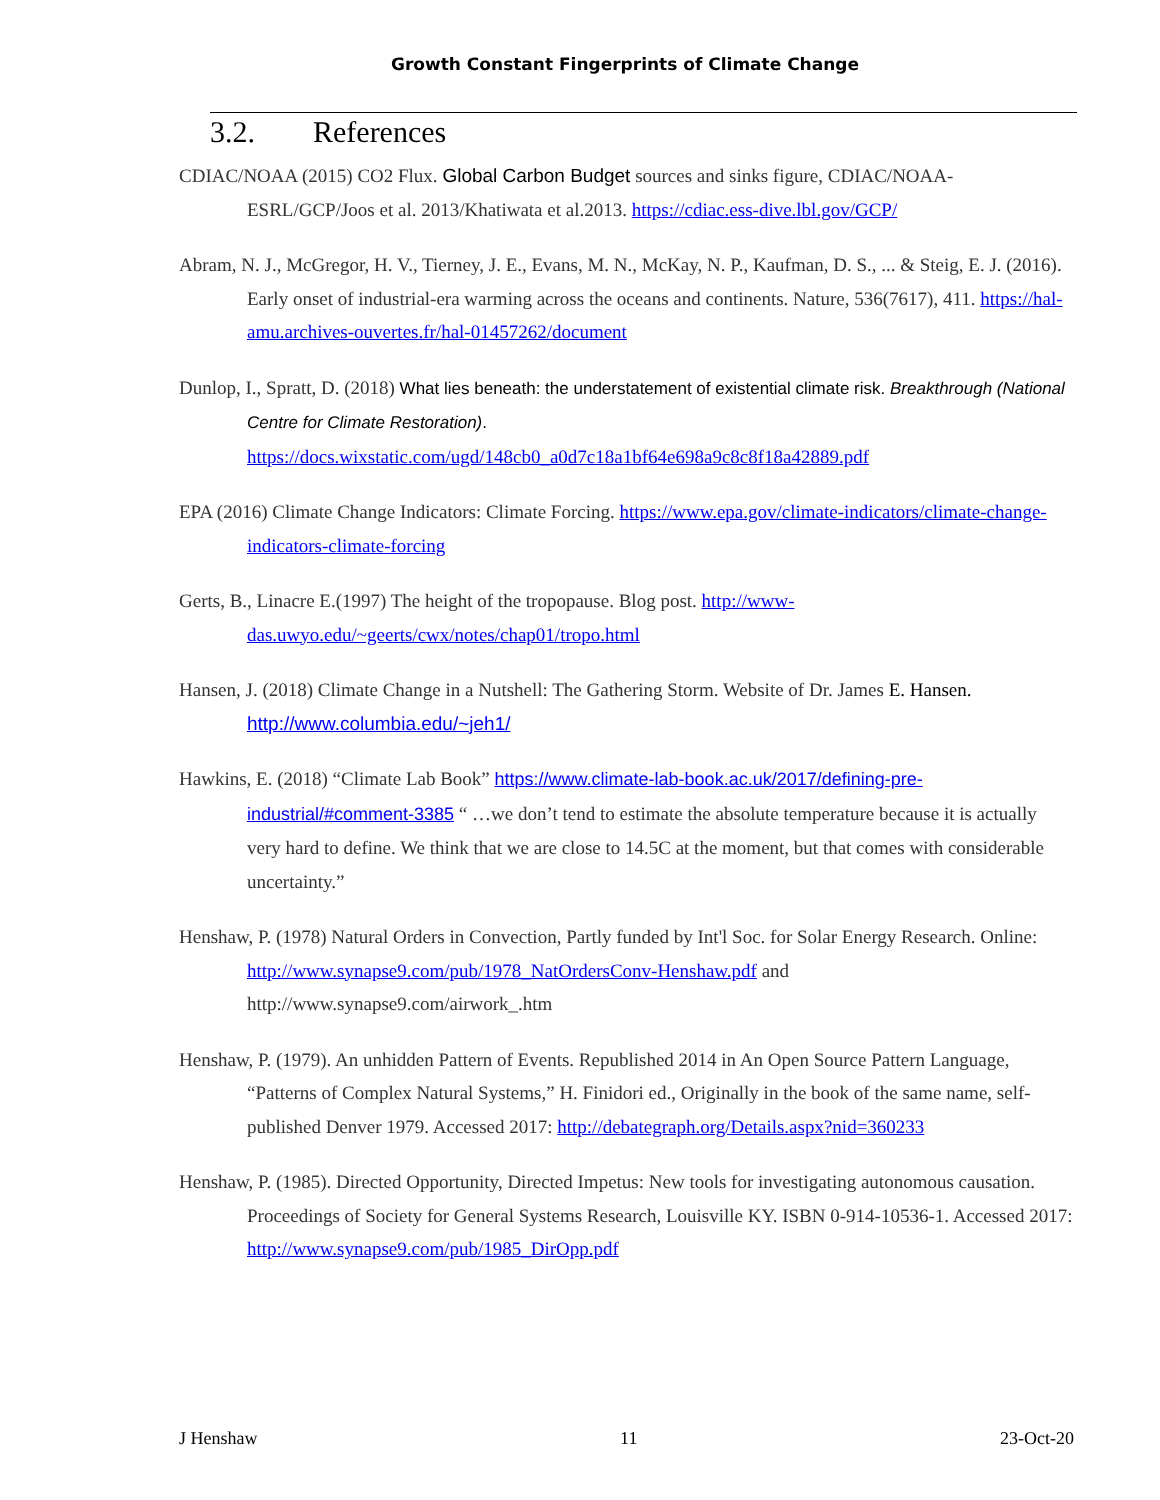Growth Constant Fingerprints of Climate Change
3.2. References
CDIAC/NOAA (2015) CO2 Flux. Global Carbon Budget sources and sinks figure, CDIAC/NOAA-ESRL/GCP/Joos et al. 2013/Khatiwata et al.2013. https://cdiac.ess-dive.lbl.gov/GCP/
Abram, N. J., McGregor, H. V., Tierney, J. E., Evans, M. N., McKay, N. P., Kaufman, D. S., ... & Steig, E. J. (2016). Early onset of industrial-era warming across the oceans and continents. Nature, 536(7617), 411. https://hal-amu.archives-ouvertes.fr/hal-01457262/document
Dunlop, I., Spratt, D. (2018) What lies beneath: the understatement of existential climate risk. Breakthrough (National Centre for Climate Restoration). https://docs.wixstatic.com/ugd/148cb0_a0d7c18a1bf64e698a9c8c8f18a42889.pdf
EPA (2016) Climate Change Indicators: Climate Forcing. https://www.epa.gov/climate-indicators/climate-change-indicators-climate-forcing
Gerts, B., Linacre E.(1997) The height of the tropopause. Blog post. http://www-das.uwyo.edu/~geerts/cwx/notes/chap01/tropo.html
Hansen, J. (2018) Climate Change in a Nutshell: The Gathering Storm. Website of Dr. James E. Hansen. http://www.columbia.edu/~jeh1/
Hawkins, E. (2018) “Climate Lab Book” https://www.climate-lab-book.ac.uk/2017/defining-pre-industrial/#comment-3385 “ …we don’t tend to estimate the absolute temperature because it is actually very hard to define. We think that we are close to 14.5C at the moment, but that comes with considerable uncertainty.”
Henshaw, P. (1978) Natural Orders in Convection, Partly funded by Int'l Soc. for Solar Energy Research. Online: http://www.synapse9.com/pub/1978_NatOrdersConv-Henshaw.pdf and http://www.synapse9.com/airwork_.htm
Henshaw, P. (1979). An unhidden Pattern of Events. Republished 2014 in An Open Source Pattern Language, “Patterns of Complex Natural Systems,” H. Finidori ed., Originally in the book of the same name, self-published Denver 1979. Accessed 2017: http://debategraph.org/Details.aspx?nid=360233
Henshaw, P. (1985). Directed Opportunity, Directed Impetus: New tools for investigating autonomous causation. Proceedings of Society for General Systems Research, Louisville KY. ISBN 0-914-10536-1. Accessed 2017: http://www.synapse9.com/pub/1985_DirOpp.pdf
J Henshaw 11 23-Oct-20